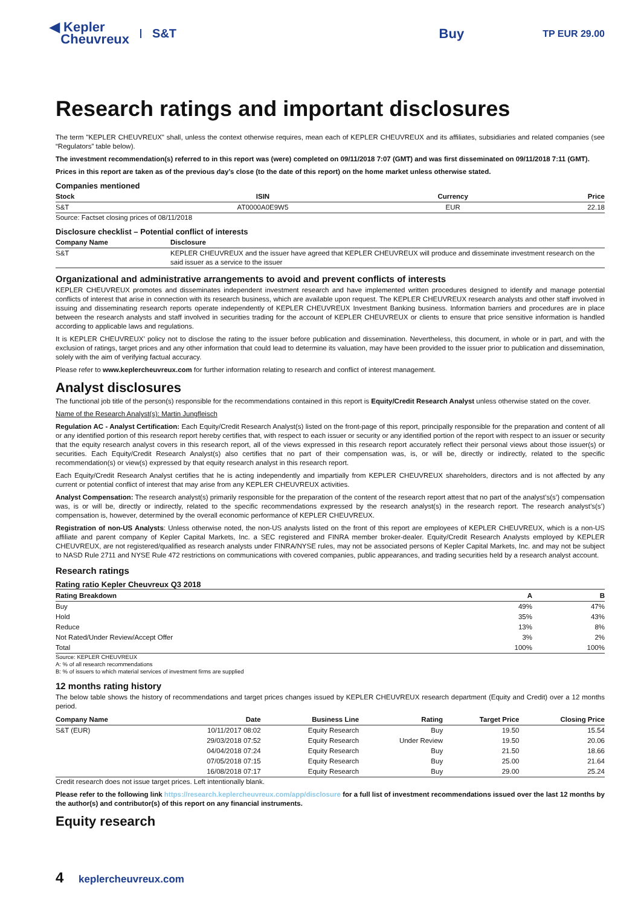◀ Kepler
Cheuvreux
S&T Buy
TP EUR 29.00
Research ratings and important disclosures
The term "KEPLER CHEUVREUX" shall, unless the context otherwise requires, mean each of KEPLER CHEUVREUX and its affiliates, subsidiaries and related companies (see “Regulators” table below).
The investment recommendation(s) referred to in this report was (were) completed on 09/11/2018 7:07 (GMT) and was first disseminated on 09/11/2018 7:11 (GMT).
Prices in this report are taken as of the previous day’s close (to the date of this report) on the home market unless otherwise stated.
Companies mentioned
| Stock | ISIN | Currency | Price |
| --- | --- | --- | --- |
| S&T | AT0000A0E9W5 | EUR | 22.18 |
Source: Factset closing prices of 08/11/2018
Disclosure checklist – Potential conflict of interests
| Company Name | Disclosure |
| --- | --- |
| S&T | KEPLER CHEUVREUX and the issuer have agreed that KEPLER CHEUVREUX will produce and disseminate investment research on the said issuer as a service to the issuer |
Organizational and administrative arrangements to avoid and prevent conflicts of interests
KEPLER CHEUVREUX promotes and disseminates independent investment research and have implemented written procedures designed to identify and manage potential conflicts of interest that arise in connection with its research business, which are available upon request. The KEPLER CHEUVREUX research analysts and other staff involved in issuing and disseminating research reports operate independently of KEPLER CHEUVREUX Investment Banking business. Information barriers and procedures are in place between the research analysts and staff involved in securities trading for the account of KEPLER CHEUVREUX or clients to ensure that price sensitive information is handled according to applicable laws and regulations.
It is KEPLER CHEUVREUX’ policy not to disclose the rating to the issuer before publication and dissemination. Nevertheless, this document, in whole or in part, and with the exclusion of ratings, target prices and any other information that could lead to determine its valuation, may have been provided to the issuer prior to publication and dissemination, solely with the aim of verifying factual accuracy.
Please refer to www.keplercheuvreux.com for further information relating to research and conflict of interest management.
Analyst disclosures
The functional job title of the person(s) responsible for the recommendations contained in this report is Equity/Credit Research Analyst unless otherwise stated on the cover.
Name of the Research Analyst(s): Martin Jungfleisch
Regulation AC - Analyst Certification: Each Equity/Credit Research Analyst(s) listed on the front-page of this report, principally responsible for the preparation and content of all or any identified portion of this research report hereby certifies that, with respect to each issuer or security or any identified portion of the report with respect to an issuer or security that the equity research analyst covers in this research report, all of the views expressed in this research report accurately reflect their personal views about those issuer(s) or securities. Each Equity/Credit Research Analyst(s) also certifies that no part of their compensation was, is, or will be, directly or indirectly, related to the specific recommendation(s) or view(s) expressed by that equity research analyst in this research report.
Each Equity/Credit Research Analyst certifies that he is acting independently and impartially from KEPLER CHEUVREUX shareholders, directors and is not affected by any current or potential conflict of interest that may arise from any KEPLER CHEUVREUX activities.
Analyst Compensation: The research analyst(s) primarily responsible for the preparation of the content of the research report attest that no part of the analyst’s(s’) compensation was, is or will be, directly or indirectly, related to the specific recommendations expressed by the research analyst(s) in the research report. The research analyst’s(s’) compensation is, however, determined by the overall economic performance of KEPLER CHEUVREUX.
Registration of non-US Analysts: Unless otherwise noted, the non-US analysts listed on the front of this report are employees of KEPLER CHEUVREUX, which is a non-US affiliate and parent company of Kepler Capital Markets, Inc. a SEC registered and FINRA member broker-dealer. Equity/Credit Research Analysts employed by KEPLER CHEUVREUX, are not registered/qualified as research analysts under FINRA/NYSE rules, may not be associated persons of Kepler Capital Markets, Inc. and may not be subject to NASD Rule 2711 and NYSE Rule 472 restrictions on communications with covered companies, public appearances, and trading securities held by a research analyst account.
Research ratings
Rating ratio Kepler Cheuvreux Q3 2018
| Rating Breakdown | A | B |
| --- | --- | --- |
| Buy | 49% | 47% |
| Hold | 35% | 43% |
| Reduce | 13% | 8% |
| Not Rated/Under Review/Accept Offer | 3% | 2% |
| Total | 100% | 100% |
Source: KEPLER CHEUVREUX
A: % of all research recommendations
B: % of issuers to which material services of investment firms are supplied
12 months rating history
The below table shows the history of recommendations and target prices changes issued by KEPLER CHEUVREUX research department (Equity and Credit) over a 12 months period.
| Company Name | Date | Business Line | Rating | Target Price | Closing Price |
| --- | --- | --- | --- | --- | --- |
| S&T (EUR) | 10/11/2017 08:02 | Equity Research | Buy | 19.50 | 15.54 |
| | 29/03/2018 07:52 | Equity Research | Under Review | 19.50 | 20.06 |
| | 04/04/2018 07:24 | Equity Research | Buy | 21.50 | 18.66 |
| | 07/05/2018 07:15 | Equity Research | Buy | 25.00 | 21.64 |
| | 16/08/2018 07:17 | Equity Research | Buy | 29.00 | 25.24 |
Credit research does not issue target prices. Left intentionally blank.
Please refer to the following link https://research.keplercheuvreux.com/app/disclosure for a full list of investment recommendations issued over the last 12 months by the author(s) and contributor(s) of this report on any financial instruments.
Equity research
4 keplercheuvreux.com